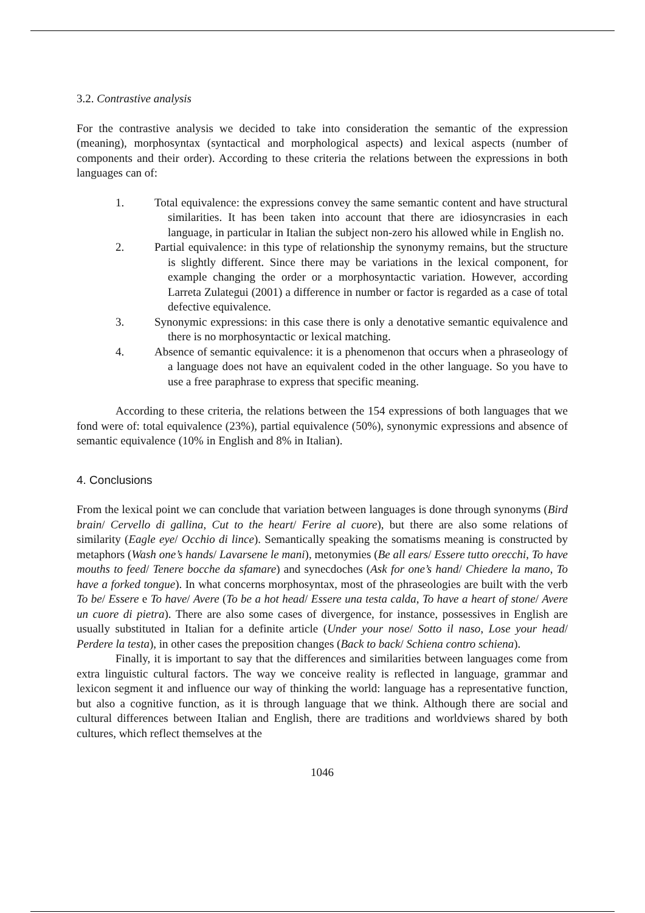3.2. Contrastive analysis
For the contrastive analysis we decided to take into consideration the semantic of the expression (meaning), morphosyntax (syntactical and morphological aspects) and lexical aspects (number of components and their order). According to these criteria the relations between the expressions in both languages can of:
1. Total equivalence: the expressions convey the same semantic content and have structural similarities. It has been taken into account that there are idiosyncrasies in each language, in particular in Italian the subject non-zero his allowed while in English no.
2. Partial equivalence: in this type of relationship the synonymy remains, but the structure is slightly different. Since there may be variations in the lexical component, for example changing the order or a morphosyntactic variation. However, according Larreta Zulategui (2001) a difference in number or factor is regarded as a case of total defective equivalence.
3. Synonymic expressions: in this case there is only a denotative semantic equivalence and there is no morphosyntactic or lexical matching.
4. Absence of semantic equivalence: it is a phenomenon that occurs when a phraseology of a language does not have an equivalent coded in the other language. So you have to use a free paraphrase to express that specific meaning.
According to these criteria, the relations between the 154 expressions of both languages that we fond were of: total equivalence (23%), partial equivalence (50%), synonymic expressions and absence of semantic equivalence (10% in English and 8% in Italian).
4. Conclusions
From the lexical point we can conclude that variation between languages is done through synonyms (Bird brain/ Cervello di gallina, Cut to the heart/ Ferire al cuore), but there are also some relations of similarity (Eagle eye/ Occhio di lince). Semantically speaking the somatisms meaning is constructed by metaphors (Wash one’s hands/ Lavarsene le mani), metonymies (Be all ears/ Essere tutto orecchi, To have mouths to feed/ Tenere bocche da sfamare) and synecdoches (Ask for one’s hand/ Chiedere la mano, To have a forked tongue). In what concerns morphosyntax, most of the phraseologies are built with the verb To be/ Essere e To have/ Avere (To be a hot head/ Essere una testa calda, To have a heart of stone/ Avere un cuore di pietra). There are also some cases of divergence, for instance, possessives in English are usually substituted in Italian for a definite article (Under your nose/ Sotto il naso, Lose your head/ Perdere la testa), in other cases the preposition changes (Back to back/ Schiena contro schiena).
Finally, it is important to say that the differences and similarities between languages come from extra linguistic cultural factors. The way we conceive reality is reflected in language, grammar and lexicon segment it and influence our way of thinking the world: language has a representative function, but also a cognitive function, as it is through language that we think. Although there are social and cultural differences between Italian and English, there are traditions and worldviews shared by both cultures, which reflect themselves at the
1046